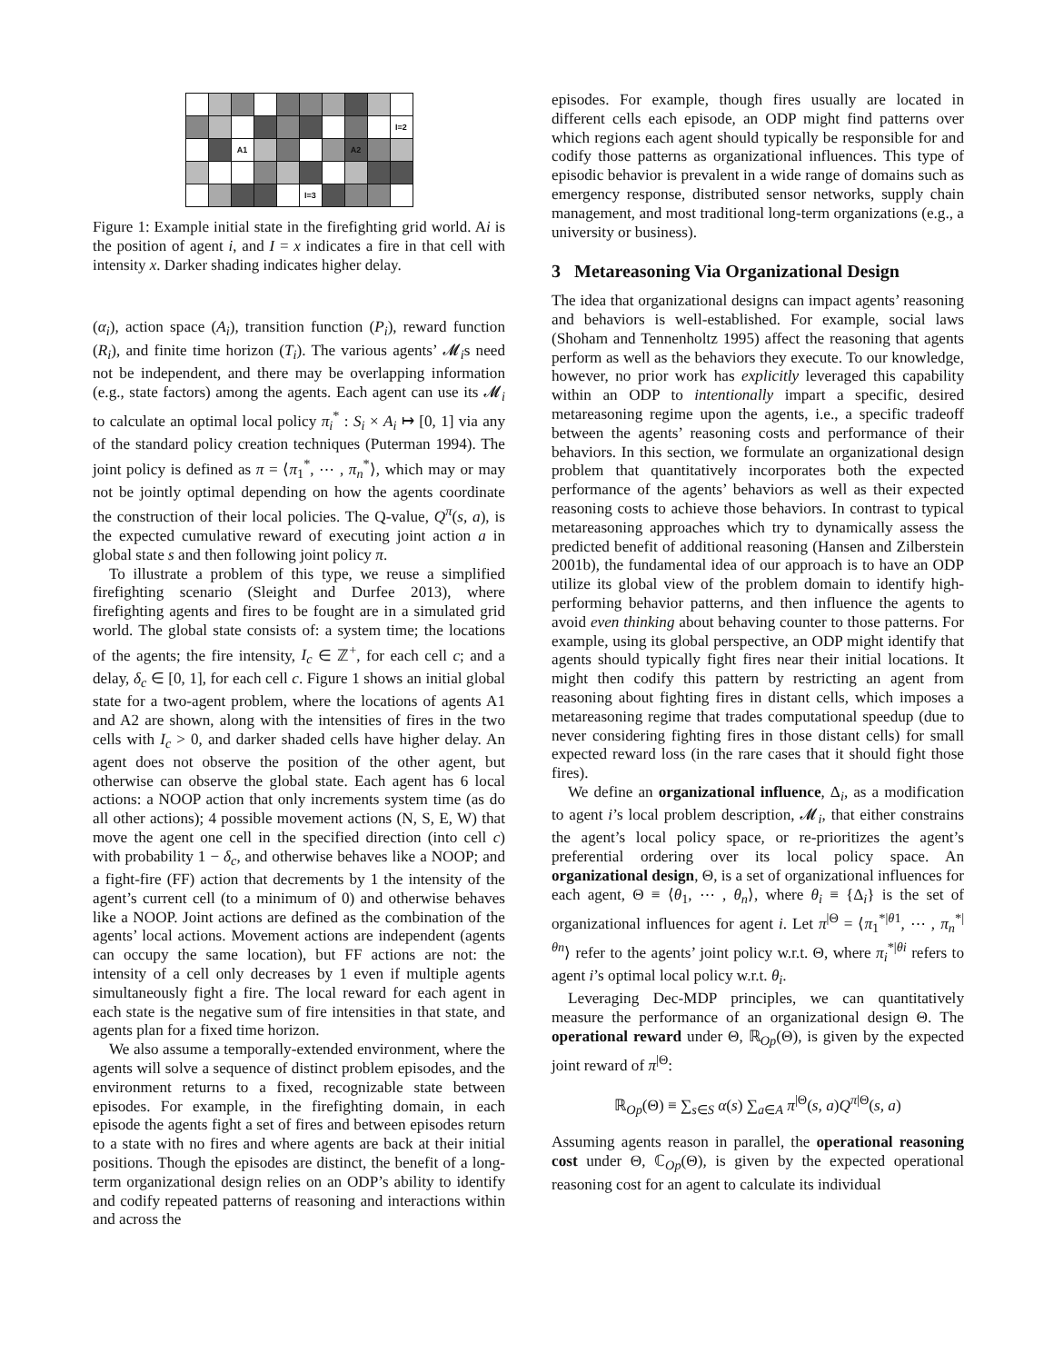| | | | | | | | | | I=2 |
| | | A1 | | | | | A2 | | |
| | | | | | I=3 | | | | |
Figure 1: Example initial state in the firefighting grid world. Ai is the position of agent i, and I = x indicates a fire in that cell with intensity x. Darker shading indicates higher delay.
(α<sub>i</sub>), action space (A<sub>i</sub>), transition function (P<sub>i</sub>), reward function (R<sub>i</sub>), and finite time horizon (T<sub>i</sub>). The various agents’ 𝓜<sub>i</sub>s need not be independent, and there may be overlapping information (e.g., state factors) among the agents. Each agent can use its 𝓜<sub>i</sub> to calculate an optimal local policy π<sub>i</sub><sup>*</sup> : S<sub>i</sub> × A<sub>i</sub> ↦ [0, 1] via any of the standard policy creation techniques (Puterman 1994). The joint policy is defined as π = ⟨π<sub>1</sub><sup>*</sup>, ⋯ , π<sub>n</sub><sup>*</sup>⟩, which may or may not be jointly optimal depending on how the agents coordinate the construction of their local policies. The Q-value, Q<sup>π</sup>(s, a), is the expected cumulative reward of executing joint action a in global state s and then following joint policy π.
To illustrate a problem of this type, we reuse a simplified firefighting scenario (Sleight and Durfee 2013), where firefighting agents and fires to be fought are in a simulated grid world. The global state consists of: a system time; the locations of the agents; the fire intensity, I<sub>c</sub> ∈ ℤ<sup>+</sup>, for each cell c; and a delay, δ<sub>c</sub> ∈ [0, 1], for each cell c. Figure 1 shows an initial global state for a two-agent problem, where the locations of agents A1 and A2 are shown, along with the intensities of fires in the two cells with I<sub>c</sub> > 0, and darker shaded cells have higher delay. An agent does not observe the position of the other agent, but otherwise can observe the global state. Each agent has 6 local actions: a NOOP action that only increments system time (as do all other actions); 4 possible movement actions (N, S, E, W) that move the agent one cell in the specified direction (into cell c) with probability 1 − δ<sub>c</sub>, and otherwise behaves like a NOOP; and a fight-fire (FF) action that decrements by 1 the intensity of the agent’s current cell (to a minimum of 0) and otherwise behaves like a NOOP. Joint actions are defined as the combination of the agents’ local actions. Movement actions are independent (agents can occupy the same location), but FF actions are not: the intensity of a cell only decreases by 1 even if multiple agents simultaneously fight a fire. The local reward for each agent in each state is the negative sum of fire intensities in that state, and agents plan for a fixed time horizon.
We also assume a temporally-extended environment, where the agents will solve a sequence of distinct problem episodes, and the environment returns to a fixed, recognizable state between episodes. For example, in the firefighting domain, in each episode the agents fight a set of fires and between episodes return to a state with no fires and where agents are back at their initial positions. Though the episodes are distinct, the benefit of a long-term organizational design relies on an ODP’s ability to identify and codify repeated patterns of reasoning and interactions within and across the
episodes. For example, though fires usually are located in different cells each episode, an ODP might find patterns over which regions each agent should typically be responsible for and codify those patterns as organizational influences. This type of episodic behavior is prevalent in a wide range of domains such as emergency response, distributed sensor networks, supply chain management, and most traditional long-term organizations (e.g., a university or business).
3 Metareasoning Via Organizational Design
The idea that organizational designs can impact agents’ reasoning and behaviors is well-established. For example, social laws (Shoham and Tennenholtz 1995) affect the reasoning that agents perform as well as the behaviors they execute. To our knowledge, however, no prior work has explicitly leveraged this capability within an ODP to intentionally impart a specific, desired metareasoning regime upon the agents, i.e., a specific tradeoff between the agents’ reasoning costs and performance of their behaviors. In this section, we formulate an organizational design problem that quantitatively incorporates both the expected performance of the agents’ behaviors as well as their expected reasoning costs to achieve those behaviors. In contrast to typical metareasoning approaches which try to dynamically assess the predicted benefit of additional reasoning (Hansen and Zilberstein 2001b), the fundamental idea of our approach is to have an ODP utilize its global view of the problem domain to identify high-performing behavior patterns, and then influence the agents to avoid even thinking about behaving counter to those patterns. For example, using its global perspective, an ODP might identify that agents should typically fight fires near their initial locations. It might then codify this pattern by restricting an agent from reasoning about fighting fires in distant cells, which imposes a metareasoning regime that trades computational speedup (due to never considering fighting fires in those distant cells) for small expected reward loss (in the rare cases that it should fight those fires).
We define an organizational influence, Δ<sub>i</sub>, as a modification to agent i’s local problem description, 𝓜<sub>i</sub>, that either constrains the agent’s local policy space, or re-prioritizes the agent’s preferential ordering over its local policy space. An organizational design, Θ, is a set of organizational influences for each agent, Θ ≡ ⟨θ<sub>1</sub>, ⋯ , θ<sub>n</sub>⟩, where θ<sub>i</sub> ≡ {Δ<sub>i</sub>} is the set of organizational influences for agent i. Let π<sup>|Θ</sup> = ⟨π<sub>1</sub><sup>*|θ1</sup>, ⋯ , π<sub>n</sub><sup>*|θn</sup>⟩ refer to the agents’ joint policy w.r.t. Θ, where π<sub>i</sub><sup>*|θi</sup> refers to agent i’s optimal local policy w.r.t. θ<sub>i</sub>.
Leveraging Dec-MDP principles, we can quantitatively measure the performance of an organizational design Θ. The operational reward under Θ, ℝ<sub>Op</sub>(Θ), is given by the expected joint reward of π<sup>|Θ</sup>:
ℝ<sub>Op</sub>(Θ) ≡ ∑<sub>s∈S</sub> α(s) ∑<sub>a∈A</sub> π<sup>|Θ</sup>(s, a)Q<sup>π|Θ</sup>(s, a)
Assuming agents reason in parallel, the operational reasoning cost under Θ, ℂ<sub>Op</sub>(Θ), is given by the expected operational reasoning cost for an agent to calculate its individual